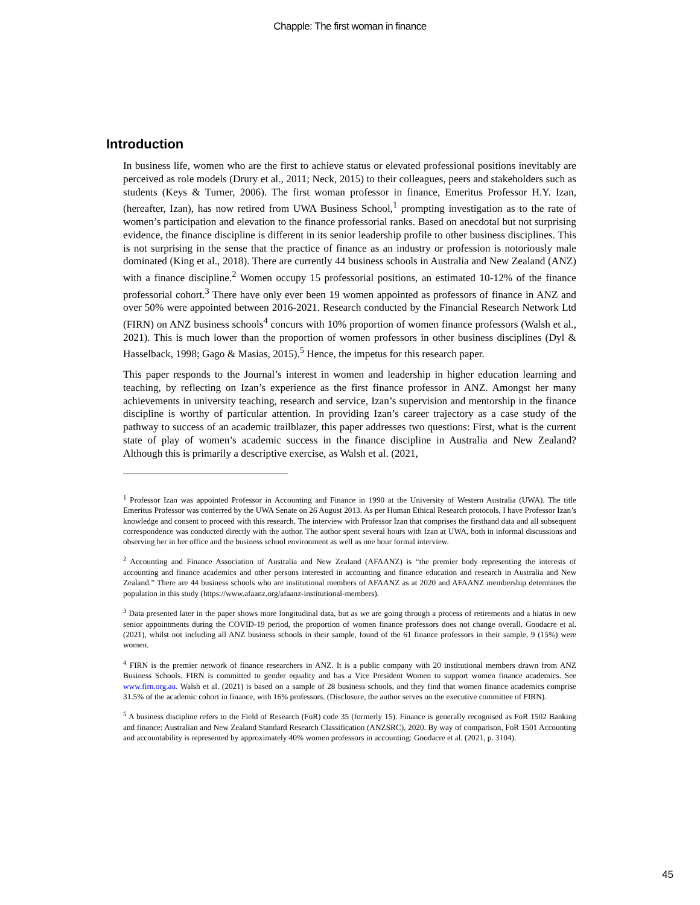Chapple: The first woman in finance
Introduction
In business life, women who are the first to achieve status or elevated professional positions inevitably are perceived as role models (Drury et al., 2011; Neck, 2015) to their colleagues, peers and stakeholders such as students (Keys & Turner, 2006). The first woman professor in finance, Emeritus Professor H.Y. Izan, (hereafter, Izan), has now retired from UWA Business School,<sup>1</sup> prompting investigation as to the rate of women’s participation and elevation to the finance professorial ranks. Based on anecdotal but not surprising evidence, the finance discipline is different in its senior leadership profile to other business disciplines. This is not surprising in the sense that the practice of finance as an industry or profession is notoriously male dominated (King et al., 2018). There are currently 44 business schools in Australia and New Zealand (ANZ) with a finance discipline.<sup>2</sup> Women occupy 15 professorial positions, an estimated 10-12% of the finance professorial cohort.<sup>3</sup> There have only ever been 19 women appointed as professors of finance in ANZ and over 50% were appointed between 2016-2021. Research conducted by the Financial Research Network Ltd (FIRN) on ANZ business schools<sup>4</sup> concurs with 10% proportion of women finance professors (Walsh et al., 2021). This is much lower than the proportion of women professors in other business disciplines (Dyl & Hasselback, 1998; Gago & Masias, 2015).<sup>5</sup> Hence, the impetus for this research paper.
This paper responds to the Journal’s interest in women and leadership in higher education learning and teaching, by reflecting on Izan’s experience as the first finance professor in ANZ. Amongst her many achievements in university teaching, research and service, Izan’s supervision and mentorship in the finance discipline is worthy of particular attention. In providing Izan’s career trajectory as a case study of the pathway to success of an academic trailblazer, this paper addresses two questions: First, what is the current state of play of women’s academic success in the finance discipline in Australia and New Zealand? Although this is primarily a descriptive exercise, as Walsh et al. (2021,
<sup>1</sup> Professor Izan was appointed Professor in Accounting and Finance in 1990 at the University of Western Australia (UWA). The title Emeritus Professor was conferred by the UWA Senate on 26 August 2013. As per Human Ethical Research protocols, I have Professor Izan’s knowledge and consent to proceed with this research. The interview with Professor Izan that comprises the firsthand data and all subsequent correspondence was conducted directly with the author. The author spent several hours with Izan at UWA, both in informal discussions and observing her in her office and the business school environment as well as one hour formal interview.
<sup>2</sup> Accounting and Finance Association of Australia and New Zealand (AFAANZ) is “the premier body representing the interests of accounting and finance academics and other persons interested in accounting and finance education and research in Australia and New Zealand.” There are 44 business schools who are institutional members of AFAANZ as at 2020 and AFAANZ membership determines the population in this study (https://www.afaanz.org/afaanz-institutional-members).
<sup>3</sup> Data presented later in the paper shows more longitudinal data, but as we are going through a process of retirements and a hiatus in new senior appointments during the COVID-19 period, the proportion of women finance professors does not change overall. Goodacre et al. (2021), whilst not including all ANZ business schools in their sample, found of the 61 finance professors in their sample, 9 (15%) were women.
<sup>4</sup> FIRN is the premier network of finance researchers in ANZ. It is a public company with 20 institutional members drawn from ANZ Business Schools. FIRN is committed to gender equality and has a Vice President Women to support women finance academics. See www.firn.org.au. Walsh et al. (2021) is based on a sample of 28 business schools, and they find that women finance academics comprise 31.5% of the academic cohort in finance, with 16% professors. (Disclosure, the author serves on the executive committee of FIRN).
<sup>5</sup> A business discipline refers to the Field of Research (FoR) code 35 (formerly 15). Finance is generally recognised as FoR 1502 Banking and finance: Australian and New Zealand Standard Research Classification (ANZSRC), 2020. By way of comparison, FoR 1501 Accounting and accountability is represented by approximately 40% women professors in accounting: Goodacre et al. (2021, p. 3104).
45